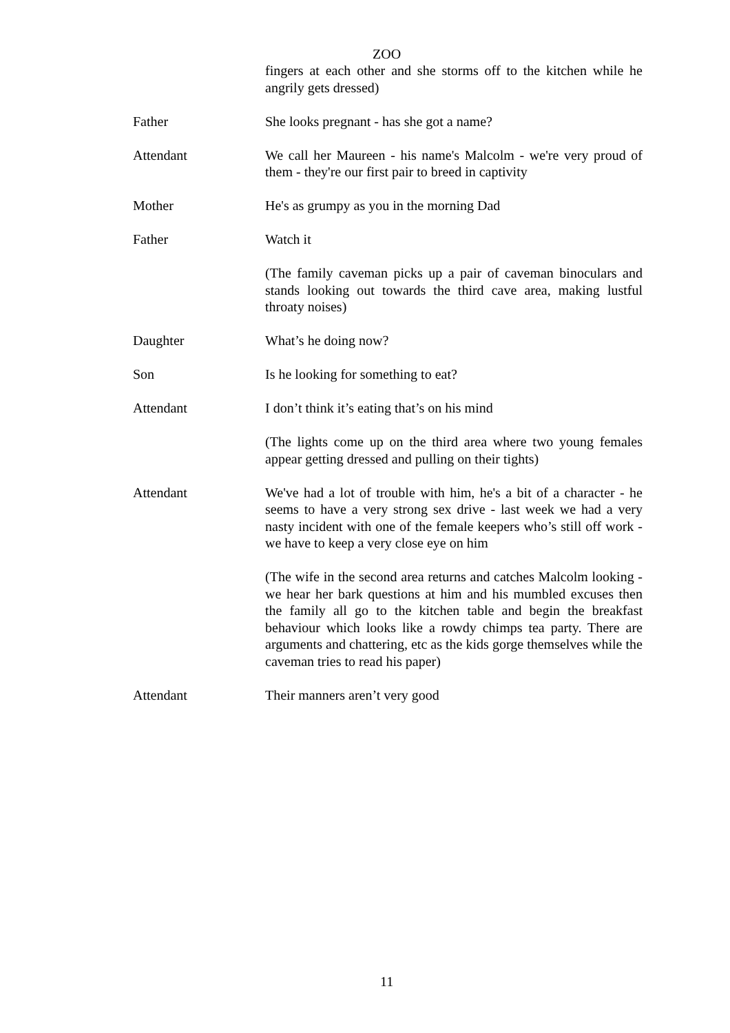ZOO
fingers at each other and she storms off to the kitchen while he angrily gets dressed)
Father She looks pregnant - has she got a name?
Attendant We call her Maureen - his name's Malcolm - we're very proud of them - they're our first pair to breed in captivity
Mother He's as grumpy as you in the morning Dad
Father Watch it
(The family caveman picks up a pair of caveman binoculars and stands looking out towards the third cave area, making lustful throaty noises)
Daughter What’s he doing now?
Son Is he looking for something to eat?
Attendant I don’t think it’s eating that’s on his mind
(The lights come up on the third area where two young females appear getting dressed and pulling on their tights)
Attendant We've had a lot of trouble with him, he's a bit of a character - he seems to have a very strong sex drive - last week we had a very nasty incident with one of the female keepers who’s still off work - we have to keep a very close eye on him
(The wife in the second area returns and catches Malcolm looking - we hear her bark questions at him and his mumbled excuses then the family all go to the kitchen table and begin the breakfast behaviour which looks like a rowdy chimps tea party. There are arguments and chattering, etc as the kids gorge themselves while the caveman tries to read his paper)
Attendant Their manners aren’t very good
11